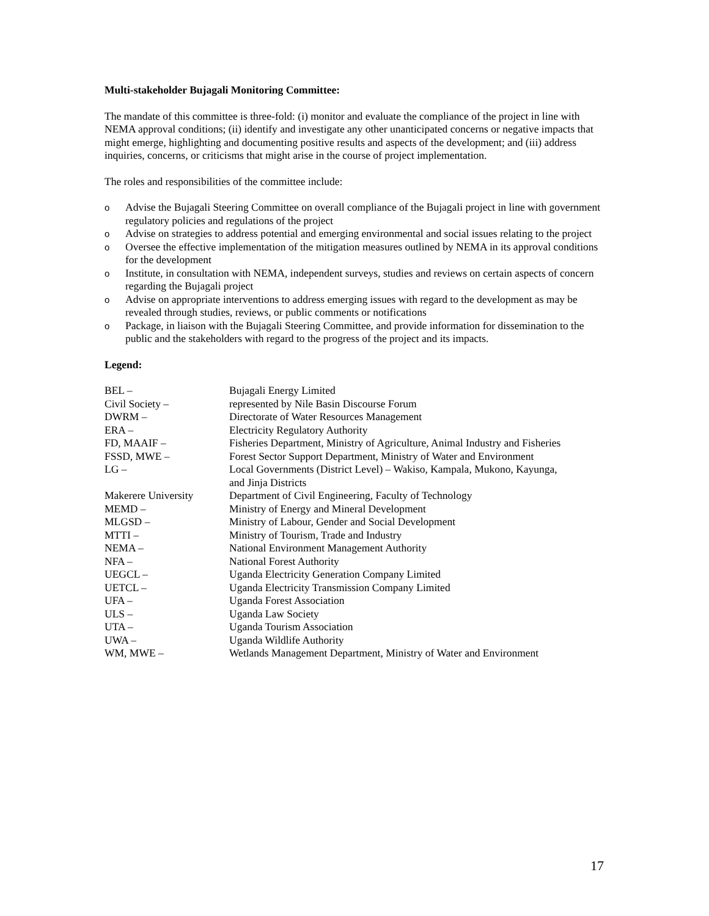Multi-stakeholder Bujagali Monitoring Committee:
The mandate of this committee is three-fold: (i) monitor and evaluate the compliance of the project in line with NEMA approval conditions; (ii) identify and investigate any other unanticipated concerns or negative impacts that might emerge, highlighting and documenting positive results and aspects of the development; and (iii) address inquiries, concerns, or criticisms that might arise in the course of project implementation.
The roles and responsibilities of the committee include:
o Advise the Bujagali Steering Committee on overall compliance of the Bujagali project in line with government regulatory policies and regulations of the project
o Advise on strategies to address potential and emerging environmental and social issues relating to the project
o Oversee the effective implementation of the mitigation measures outlined by NEMA in its approval conditions for the development
o Institute, in consultation with NEMA, independent surveys, studies and reviews on certain aspects of concern regarding the Bujagali project
o Advise on appropriate interventions to address emerging issues with regard to the development as may be revealed through studies, reviews, or public comments or notifications
o Package, in liaison with the Bujagali Steering Committee, and provide information for dissemination to the public and the stakeholders with regard to the progress of the project and its impacts.
Legend:
| BEL – | Bujagali Energy Limited |
| Civil Society – | represented by Nile Basin Discourse Forum |
| DWRM – | Directorate of Water Resources Management |
| ERA – | Electricity Regulatory Authority |
| FD, MAAIF – | Fisheries Department, Ministry of Agriculture, Animal Industry and Fisheries |
| FSSD, MWE – | Forest Sector Support Department, Ministry of Water and Environment |
| LG – | Local Governments (District Level) – Wakiso, Kampala, Mukono, Kayunga, and Jinja Districts |
| Makerere University | Department of Civil Engineering, Faculty of Technology |
| MEMD – | Ministry of Energy and Mineral Development |
| MLGSD – | Ministry of Labour, Gender and Social Development |
| MTTI – | Ministry of Tourism, Trade and Industry |
| NEMA – | National Environment Management Authority |
| NFA – | National Forest Authority |
| UEGCL – | Uganda Electricity Generation Company Limited |
| UETCL – | Uganda Electricity Transmission Company Limited |
| UFA – | Uganda Forest Association |
| ULS – | Uganda Law Society |
| UTA – | Uganda Tourism Association |
| UWA – | Uganda Wildlife Authority |
| WM, MWE – | Wetlands Management Department, Ministry of Water and Environment |
17